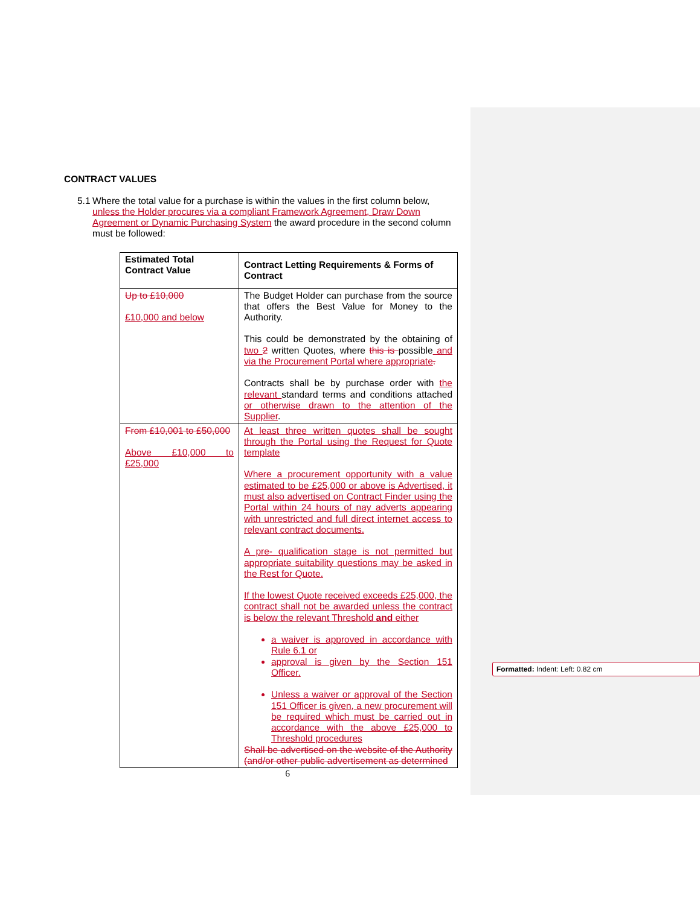CONTRACT VALUES
5.1 Where the total value for a purchase is within the values in the first column below, unless the Holder procures via a compliant Framework Agreement, Draw Down Agreement or Dynamic Purchasing System the award procedure in the second column must be followed:
| Estimated Total Contract Value | Contract Letting Requirements & Forms of Contract |
| --- | --- |
| Up to £10,000 £10,000 and below | The Budget Holder can purchase from the source that offers the Best Value for Money to the Authority. This could be demonstrated by the obtaining of two 2 written Quotes, where this is possible and via the Procurement Portal where appropriate . Contracts shall be by purchase order with the relevant standard terms and conditions attached or otherwise drawn to the attention of the Supplier . |
| From £10,001 to £50,000 Above £10,000 to £25,000 | At least three written quotes shall be sought through the Portal using the Request for Quote template Where a procurement opportunity with a value estimated to be £25,000 or above is Advertised, it must also advertised on Contract Finder using the Portal within 24 hours of nay adverts appearing with unrestricted and full direct internet access to relevant contract documents. A pre- qualification stage is not permitted but appropriate suitability questions may be asked in the Rest for Quote. If the lowest Quote received exceeds £25,000, the contract shall not be awarded unless the contract is below the relevant Threshold and either a waiver is approved in accordance with Rule 6.1 or approval is given by the Section 151 Officer. Unless a waiver or approval of the Section 151 Officer is given, a new procurement will be required which must be carried out in accordance with the above £25,000 to Threshold procedures Shall be advertised on the website of the Authority (and/or other public advertisement as determined |
6
Formatted: Indent: Left: 0.82 cm